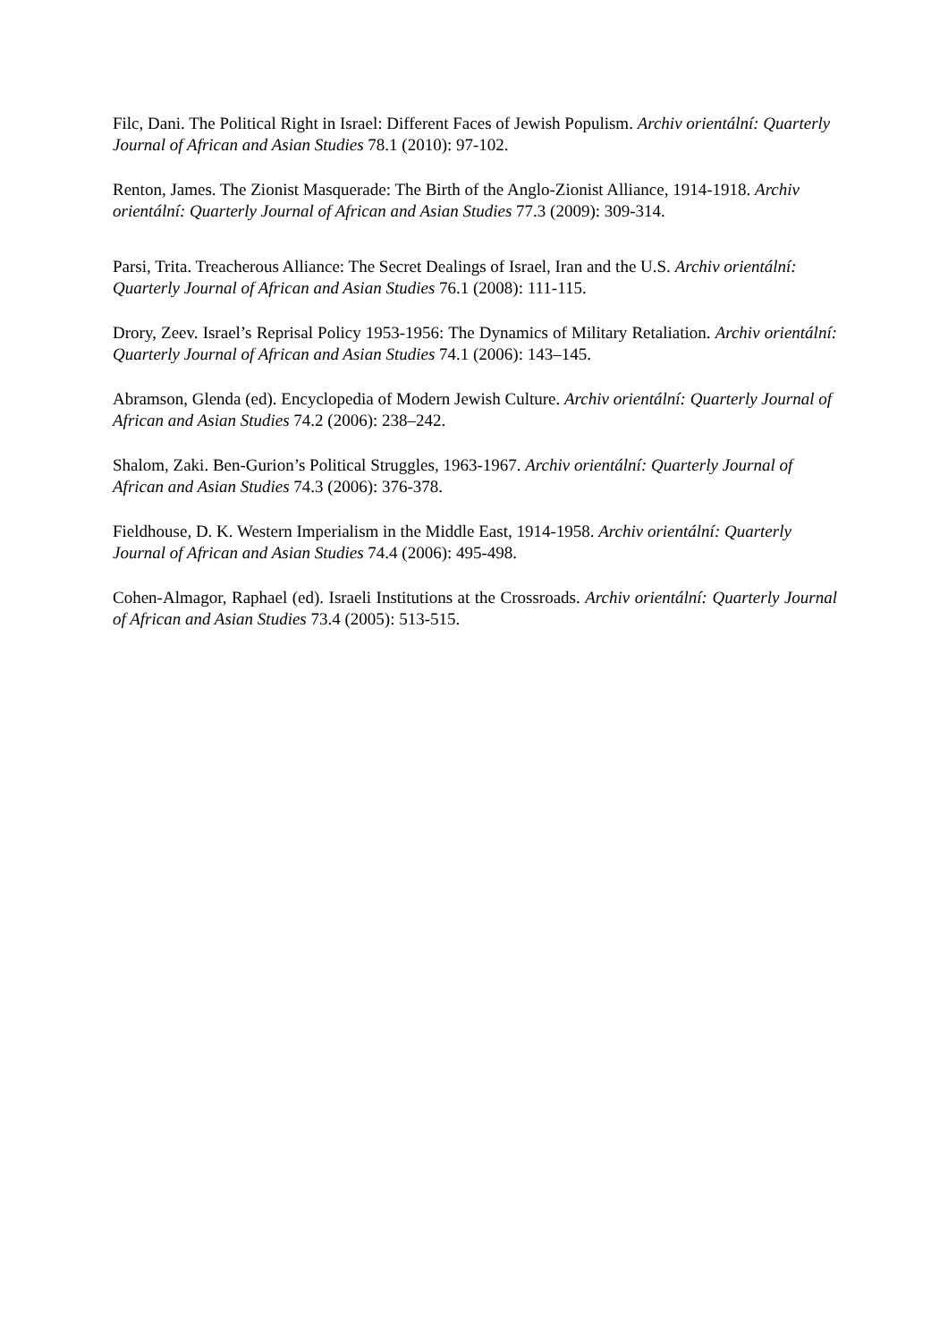Filc, Dani. The Political Right in Israel: Different Faces of Jewish Populism. Archiv orientální: Quarterly Journal of African and Asian Studies 78.1 (2010): 97-102.
Renton, James. The Zionist Masquerade: The Birth of the Anglo-Zionist Alliance, 1914-1918. Archiv orientální: Quarterly Journal of African and Asian Studies 77.3 (2009): 309-314.
Parsi, Trita. Treacherous Alliance: The Secret Dealings of Israel, Iran and the U.S. Archiv orientální: Quarterly Journal of African and Asian Studies 76.1 (2008): 111-115.
Drory, Zeev. Israel’s Reprisal Policy 1953-1956: The Dynamics of Military Retaliation. Archiv orientální: Quarterly Journal of African and Asian Studies 74.1 (2006): 143–145.
Abramson, Glenda (ed). Encyclopedia of Modern Jewish Culture. Archiv orientální: Quarterly Journal of African and Asian Studies 74.2 (2006): 238–242.
Shalom, Zaki. Ben-Gurion’s Political Struggles, 1963-1967. Archiv orientální: Quarterly Journal of African and Asian Studies 74.3 (2006): 376-378.
Fieldhouse, D. K. Western Imperialism in the Middle East, 1914-1958. Archiv orientální: Quarterly Journal of African and Asian Studies 74.4 (2006): 495-498.
Cohen-Almagor, Raphael (ed). Israeli Institutions at the Crossroads. Archiv orientální: Quarterly Journal of African and Asian Studies 73.4 (2005): 513-515.